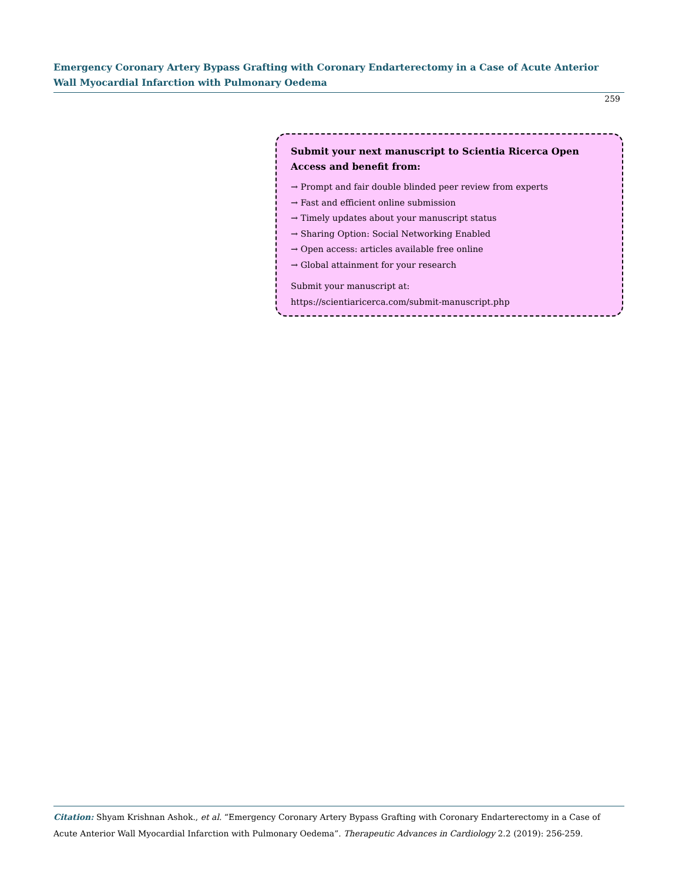Emergency Coronary Artery Bypass Grafting with Coronary Endarterectomy in a Case of Acute Anterior Wall Myocardial Infarction with Pulmonary Oedema
259
Submit your next manuscript to Scientia Ricerca Open Access and benefit from:
→ Prompt and fair double blinded peer review from experts
→ Fast and efficient online submission
→ Timely updates about your manuscript status
→ Sharing Option: Social Networking Enabled
→ Open access: articles available free online
→ Global attainment for your research
Submit your manuscript at:
https://scientiaricerca.com/submit-manuscript.php
Citation: Shyam Krishnan Ashok., et al. “Emergency Coronary Artery Bypass Grafting with Coronary Endarterectomy in a Case of Acute Anterior Wall Myocardial Infarction with Pulmonary Oedema”. Therapeutic Advances in Cardiology 2.2 (2019): 256-259.